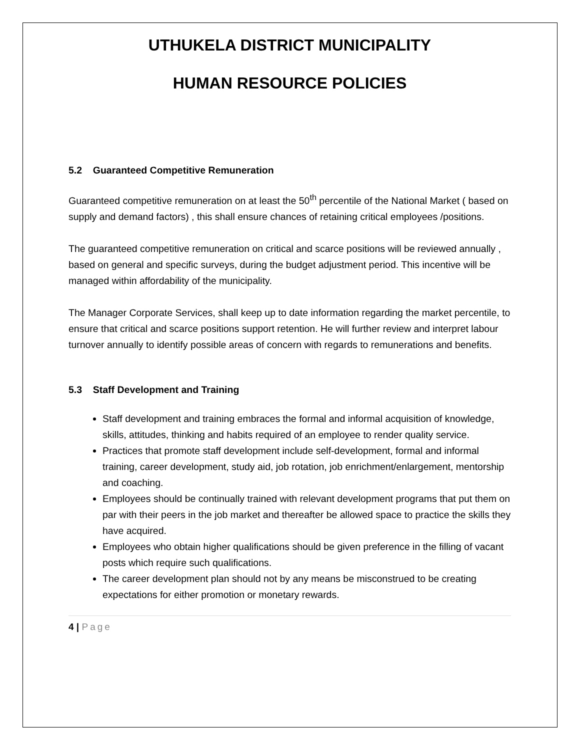UTHUKELA DISTRICT MUNICIPALITY
HUMAN RESOURCE POLICIES
5.2 Guaranteed Competitive Remuneration
Guaranteed competitive remuneration on at least the 50<sup>th</sup> percentile of the National Market ( based on supply and demand factors) , this shall ensure chances of retaining critical employees /positions.
The guaranteed competitive remuneration on critical and scarce positions will be reviewed annually , based on general and specific surveys, during the budget adjustment period. This incentive will be managed within affordability of the municipality.
The Manager Corporate Services, shall keep up to date information regarding the market percentile, to ensure that critical and scarce positions support retention. He will further review and interpret labour turnover annually to identify possible areas of concern with regards to remunerations and benefits.
5.3 Staff Development and Training
Staff development and training embraces the formal and informal acquisition of knowledge, skills, attitudes, thinking and habits required of an employee to render quality service.
Practices that promote staff development include self-development, formal and informal training, career development, study aid, job rotation, job enrichment/enlargement, mentorship and coaching.
Employees should be continually trained with relevant development programs that put them on par with their peers in the job market and thereafter be allowed space to practice the skills they have acquired.
Employees who obtain higher qualifications should be given preference in the filling of vacant posts which require such qualifications.
The career development plan should not by any means be misconstrued to be creating expectations for either promotion or monetary rewards.
4 | Page